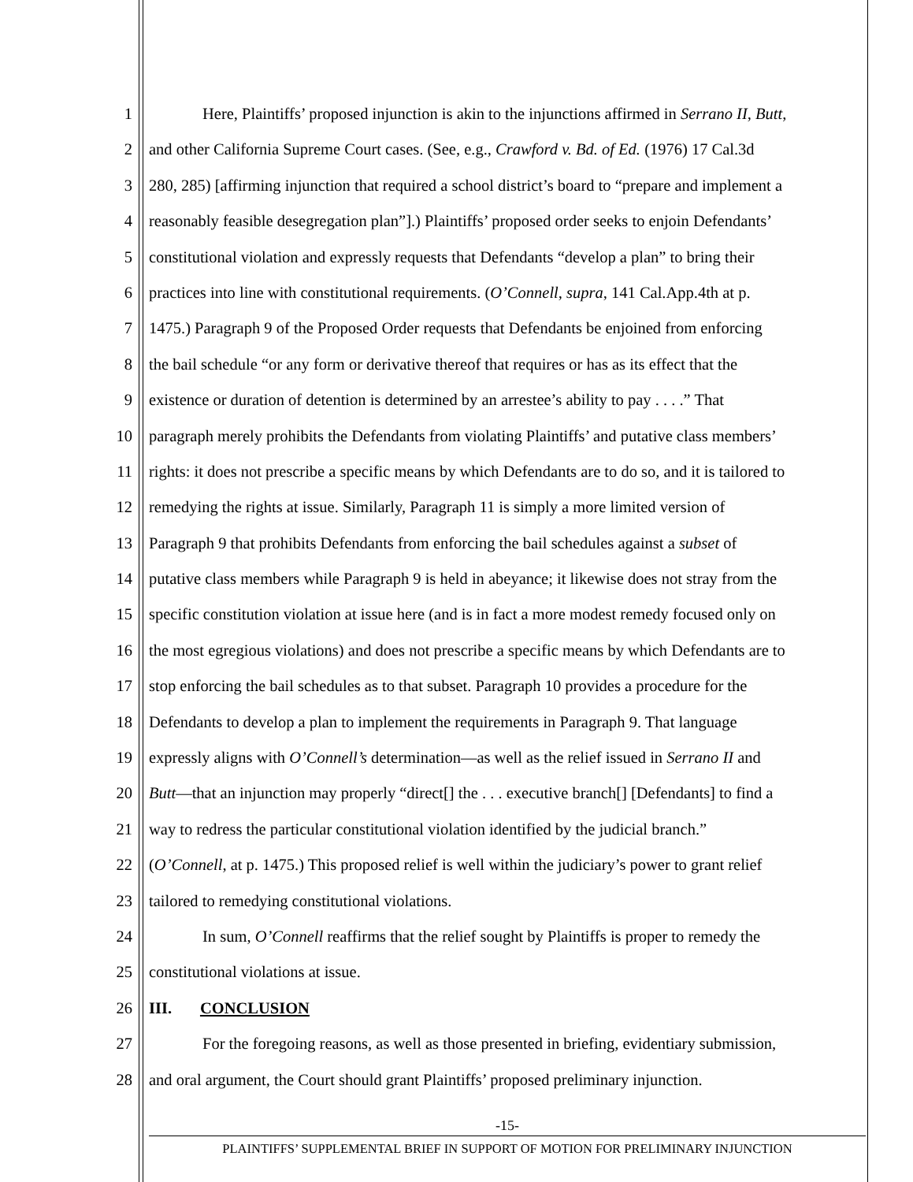1 Here, Plaintiffs’ proposed injunction is akin to the injunctions affirmed in Serrano II, Butt,
2 and other California Supreme Court cases. (See, e.g., Crawford v. Bd. of Ed. (1976) 17 Cal.3d
3 280, 285) [affirming injunction that required a school district’s board to “prepare and implement a
4 reasonably feasible desegregation plan”].) Plaintiffs’ proposed order seeks to enjoin Defendants’
5 constitutional violation and expressly requests that Defendants “develop a plan” to bring their
6 practices into line with constitutional requirements. (O’Connell, supra, 141 Cal.App.4th at p.
7 1475.) Paragraph 9 of the Proposed Order requests that Defendants be enjoined from enforcing
8 the bail schedule “or any form or derivative thereof that requires or has as its effect that the
9 existence or duration of detention is determined by an arrestee’s ability to pay . . . .” That
10 paragraph merely prohibits the Defendants from violating Plaintiffs’ and putative class members’
11 rights: it does not prescribe a specific means by which Defendants are to do so, and it is tailored to
12 remedying the rights at issue. Similarly, Paragraph 11 is simply a more limited version of
13 Paragraph 9 that prohibits Defendants from enforcing the bail schedules against a subset of
14 putative class members while Paragraph 9 is held in abeyance; it likewise does not stray from the
15 specific constitution violation at issue here (and is in fact a more modest remedy focused only on
16 the most egregious violations) and does not prescribe a specific means by which Defendants are to
17 stop enforcing the bail schedules as to that subset. Paragraph 10 provides a procedure for the
18 Defendants to develop a plan to implement the requirements in Paragraph 9. That language
19 expressly aligns with O’Connell’s determination—as well as the relief issued in Serrano II and
20 Butt—that an injunction may properly “direct[] the . . . executive branch[] [Defendants] to find a
21 way to redress the particular constitutional violation identified by the judicial branch.”
22 (O’Connell, at p. 1475.) This proposed relief is well within the judiciary’s power to grant relief
23 tailored to remedying constitutional violations.
24 In sum, O’Connell reaffirms that the relief sought by Plaintiffs is proper to remedy the
25 constitutional violations at issue.
26 III. CONCLUSION
27 For the foregoing reasons, as well as those presented in briefing, evidentiary submission,
28 and oral argument, the Court should grant Plaintiffs’ proposed preliminary injunction.
-15-
PLAINTIFFS’ SUPPLEMENTAL BRIEF IN SUPPORT OF MOTION FOR PRELIMINARY INJUNCTION